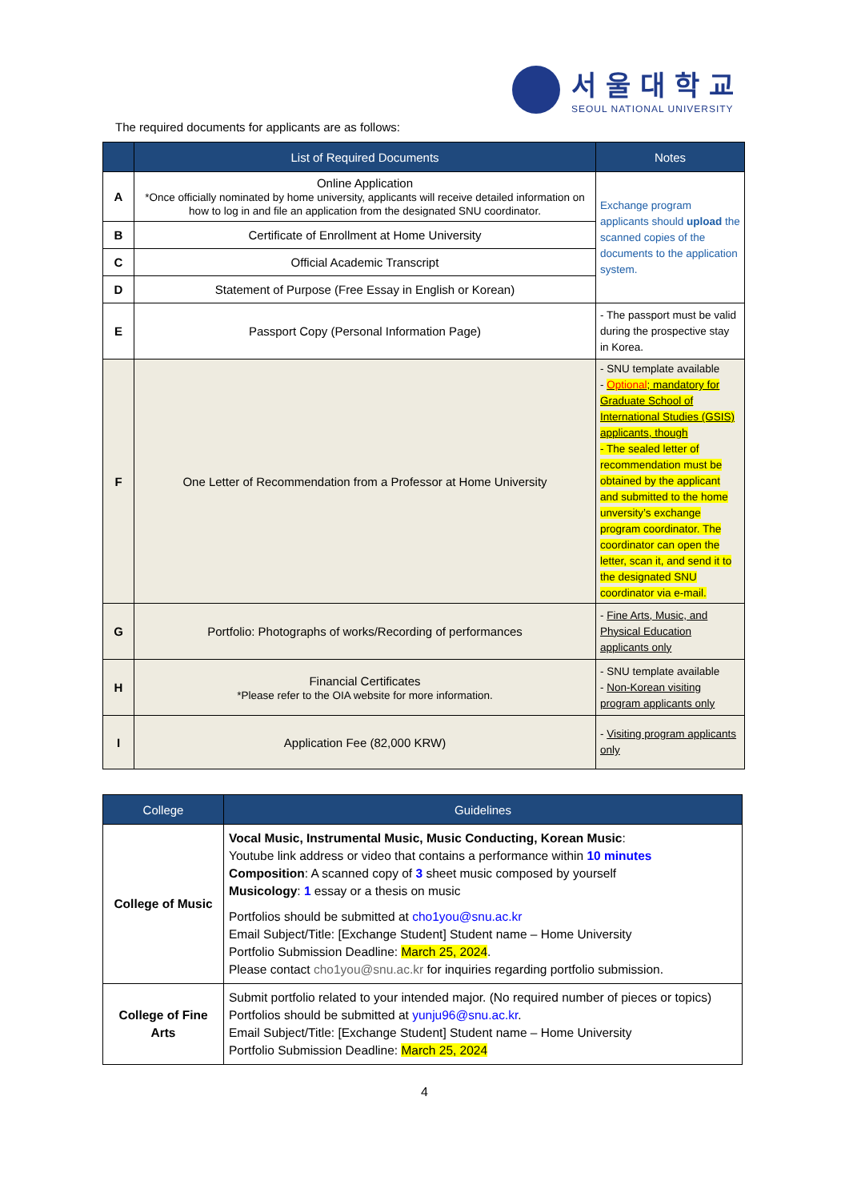서울대학교
SEOUL NATIONAL UNIVERSITY
The required documents for applicants are as follows:
| | List of Required Documents | Notes |
| --- | --- | --- |
| A | Online Application *Once officially nominated by home university, applicants will receive detailed information on how to log in and file an application from the designated SNU coordinator. | Exchange program applicants should upload the scanned copies of the documents to the application system. |
| B | Certificate of Enrollment at Home University | |
| C | Official Academic Transcript | |
| D | Statement of Purpose (Free Essay in English or Korean) | |
| E | Passport Copy (Personal Information Page) | - The passport must be valid during the prospective stay in Korea. |
| F | One Letter of Recommendation from a Professor at Home University | - SNU template available - Optional ; mandatory for Graduate School of International Studies (GSIS) applicants, though - The sealed letter of recommendation must be obtained by the applicant and submitted to the home unversity’s exchange program coordinator. The coordinator can open the letter, scan it, and send it to the designated SNU coordinator via e-mail. |
| G | Portfolio: Photographs of works/Recording of performances | - Fine Arts, Music, and Physical Education applicants only |
| H | Financial Certificates *Please refer to the OIA website for more information. | - SNU template available - Non-Korean visiting program applicants only |
| I | Application Fee (82,000 KRW) | - Visiting program applicants only |
| College | Guidelines |
| --- | --- |
| College of Music | Vocal Music, Instrumental Music, Music Conducting, Korean Music : Youtube link address or video that contains a performance within 10 minutes Composition : A scanned copy of 3 sheet music composed by yourself Musicology : 1 essay or a thesis on music Portfolios should be submitted at cho1you@snu.ac.kr Email Subject/Title: [Exchange Student] Student name – Home University Portfolio Submission Deadline: March 25, 2024 . Please contact cho1you@snu.ac.kr for inquiries regarding portfolio submission. |
| College of Fine Arts | Submit portfolio related to your intended major. (No required number of pieces or topics) Portfolios should be submitted at yunju96@snu.ac.kr . Email Subject/Title: [Exchange Student] Student name – Home University Portfolio Submission Deadline: March 25, 2024 |
4